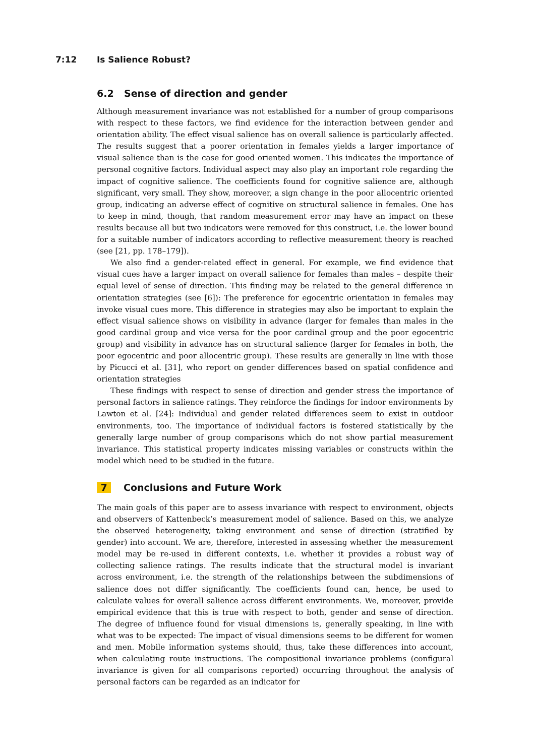7:12 Is Salience Robust?
6.2 Sense of direction and gender
Although measurement invariance was not established for a number of group comparisons with respect to these factors, we find evidence for the interaction between gender and orientation ability. The effect visual salience has on overall salience is particularly affected. The results suggest that a poorer orientation in females yields a larger importance of visual salience than is the case for good oriented women. This indicates the importance of personal cognitive factors. Individual aspect may also play an important role regarding the impact of cognitive salience. The coefficients found for cognitive salience are, although significant, very small. They show, moreover, a sign change in the poor allocentric oriented group, indicating an adverse effect of cognitive on structural salience in females. One has to keep in mind, though, that random measurement error may have an impact on these results because all but two indicators were removed for this construct, i.e. the lower bound for a suitable number of indicators according to reflective measurement theory is reached (see [21, pp. 178–179]).
We also find a gender-related effect in general. For example, we find evidence that visual cues have a larger impact on overall salience for females than males – despite their equal level of sense of direction. This finding may be related to the general difference in orientation strategies (see [6]): The preference for egocentric orientation in females may invoke visual cues more. This difference in strategies may also be important to explain the effect visual salience shows on visibility in advance (larger for females than males in the good cardinal group and vice versa for the poor cardinal group and the poor egocentric group) and visibility in advance has on structural salience (larger for females in both, the poor egocentric and poor allocentric group). These results are generally in line with those by Picucci et al. [31], who report on gender differences based on spatial confidence and orientation strategies
These findings with respect to sense of direction and gender stress the importance of personal factors in salience ratings. They reinforce the findings for indoor environments by Lawton et al. [24]: Individual and gender related differences seem to exist in outdoor environments, too. The importance of individual factors is fostered statistically by the generally large number of group comparisons which do not show partial measurement invariance. This statistical property indicates missing variables or constructs within the model which need to be studied in the future.
7 Conclusions and Future Work
The main goals of this paper are to assess invariance with respect to environment, objects and observers of Kattenbeck’s measurement model of salience. Based on this, we analyze the observed heterogeneity, taking environment and sense of direction (stratified by gender) into account. We are, therefore, interested in assessing whether the measurement model may be re-used in different contexts, i.e. whether it provides a robust way of collecting salience ratings. The results indicate that the structural model is invariant across environment, i.e. the strength of the relationships between the subdimensions of salience does not differ significantly. The coefficients found can, hence, be used to calculate values for overall salience across different environments. We, moreover, provide empirical evidence that this is true with respect to both, gender and sense of direction. The degree of influence found for visual dimensions is, generally speaking, in line with what was to be expected: The impact of visual dimensions seems to be different for women and men. Mobile information systems should, thus, take these differences into account, when calculating route instructions. The compositional invariance problems (configural invariance is given for all comparisons reported) occurring throughout the analysis of personal factors can be regarded as an indicator for